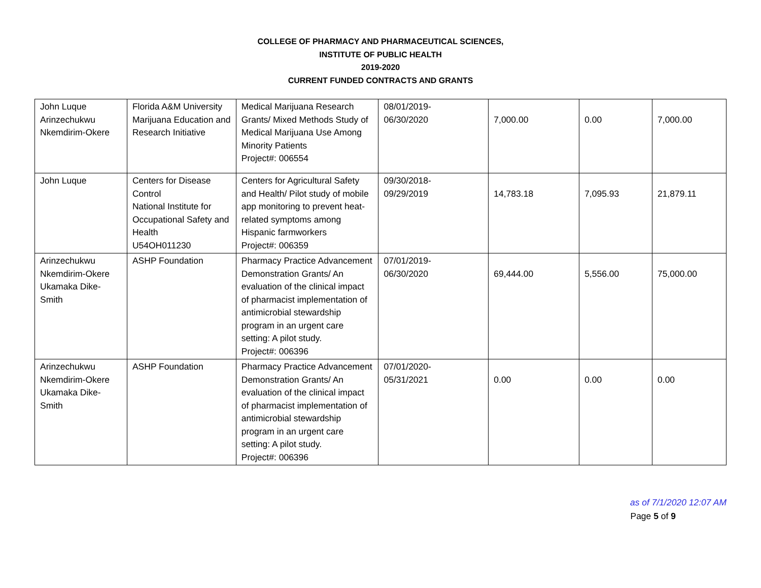COLLEGE OF PHARMACY AND PHARMACEUTICAL SCIENCES,
INSTITUTE OF PUBLIC HEALTH
2019-2020
CURRENT FUNDED CONTRACTS AND GRANTS
| John Luque Arinzechukwu Nkemdirim-Okere | Florida A&M University Marijuana Education and Research Initiative | Medical Marijuana Research Grants/ Mixed Methods Study of Medical Marijuana Use Among Minority Patients Project#: 006554 | 08/01/2019- 06/30/2020 | 7,000.00 | 0.00 | 7,000.00 |
| John Luque | Centers for Disease Control National Institute for Occupational Safety and Health U54OH011230 | Centers for Agricultural Safety and Health/ Pilot study of mobile app monitoring to prevent heat-related symptoms among Hispanic farmworkers Project#: 006359 | 09/30/2018- 09/29/2019 | 14,783.18 | 7,095.93 | 21,879.11 |
| Arinzechukwu Nkemdirim-Okere Ukamaka Dike-Smith | ASHP Foundation | Pharmacy Practice Advancement Demonstration Grants/ An evaluation of the clinical impact of pharmacist implementation of antimicrobial stewardship program in an urgent care setting: A pilot study. Project#: 006396 | 07/01/2019- 06/30/2020 | 69,444.00 | 5,556.00 | 75,000.00 |
| Arinzechukwu Nkemdirim-Okere Ukamaka Dike-Smith | ASHP Foundation | Pharmacy Practice Advancement Demonstration Grants/ An evaluation of the clinical impact of pharmacist implementation of antimicrobial stewardship program in an urgent care setting: A pilot study. Project#: 006396 | 07/01/2020- 05/31/2021 | 0.00 | 0.00 | 0.00 |
as of 7/1/2020 12:07 AM
Page 5 of 9